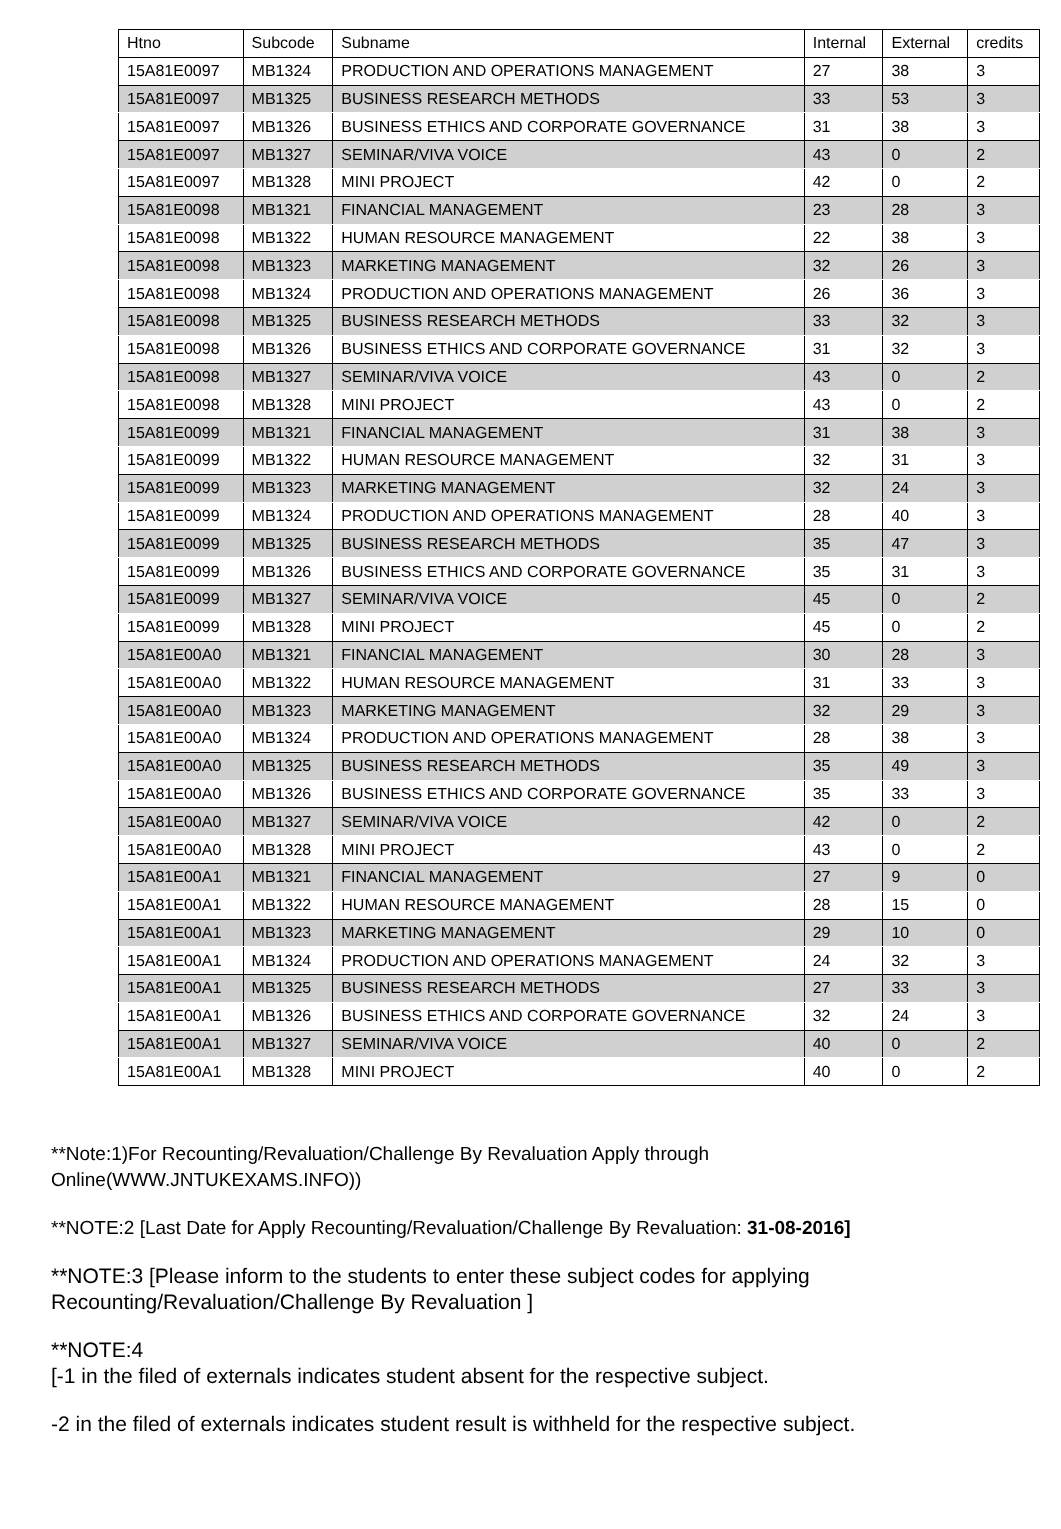| Htno | Subcode | Subname | Internal | External | credits |
| --- | --- | --- | --- | --- | --- |
| 15A81E0097 | MB1324 | PRODUCTION AND OPERATIONS MANAGEMENT | 27 | 38 | 3 |
| 15A81E0097 | MB1325 | BUSINESS RESEARCH METHODS | 33 | 53 | 3 |
| 15A81E0097 | MB1326 | BUSINESS ETHICS AND CORPORATE GOVERNANCE | 31 | 38 | 3 |
| 15A81E0097 | MB1327 | SEMINAR/VIVA VOICE | 43 | 0 | 2 |
| 15A81E0097 | MB1328 | MINI PROJECT | 42 | 0 | 2 |
| 15A81E0098 | MB1321 | FINANCIAL MANAGEMENT | 23 | 28 | 3 |
| 15A81E0098 | MB1322 | HUMAN RESOURCE MANAGEMENT | 22 | 38 | 3 |
| 15A81E0098 | MB1323 | MARKETING MANAGEMENT | 32 | 26 | 3 |
| 15A81E0098 | MB1324 | PRODUCTION AND OPERATIONS MANAGEMENT | 26 | 36 | 3 |
| 15A81E0098 | MB1325 | BUSINESS RESEARCH METHODS | 33 | 32 | 3 |
| 15A81E0098 | MB1326 | BUSINESS ETHICS AND CORPORATE GOVERNANCE | 31 | 32 | 3 |
| 15A81E0098 | MB1327 | SEMINAR/VIVA VOICE | 43 | 0 | 2 |
| 15A81E0098 | MB1328 | MINI PROJECT | 43 | 0 | 2 |
| 15A81E0099 | MB1321 | FINANCIAL MANAGEMENT | 31 | 38 | 3 |
| 15A81E0099 | MB1322 | HUMAN RESOURCE MANAGEMENT | 32 | 31 | 3 |
| 15A81E0099 | MB1323 | MARKETING MANAGEMENT | 32 | 24 | 3 |
| 15A81E0099 | MB1324 | PRODUCTION AND OPERATIONS MANAGEMENT | 28 | 40 | 3 |
| 15A81E0099 | MB1325 | BUSINESS RESEARCH METHODS | 35 | 47 | 3 |
| 15A81E0099 | MB1326 | BUSINESS ETHICS AND CORPORATE GOVERNANCE | 35 | 31 | 3 |
| 15A81E0099 | MB1327 | SEMINAR/VIVA VOICE | 45 | 0 | 2 |
| 15A81E0099 | MB1328 | MINI PROJECT | 45 | 0 | 2 |
| 15A81E00A0 | MB1321 | FINANCIAL MANAGEMENT | 30 | 28 | 3 |
| 15A81E00A0 | MB1322 | HUMAN RESOURCE MANAGEMENT | 31 | 33 | 3 |
| 15A81E00A0 | MB1323 | MARKETING MANAGEMENT | 32 | 29 | 3 |
| 15A81E00A0 | MB1324 | PRODUCTION AND OPERATIONS MANAGEMENT | 28 | 38 | 3 |
| 15A81E00A0 | MB1325 | BUSINESS RESEARCH METHODS | 35 | 49 | 3 |
| 15A81E00A0 | MB1326 | BUSINESS ETHICS AND CORPORATE GOVERNANCE | 35 | 33 | 3 |
| 15A81E00A0 | MB1327 | SEMINAR/VIVA VOICE | 42 | 0 | 2 |
| 15A81E00A0 | MB1328 | MINI PROJECT | 43 | 0 | 2 |
| 15A81E00A1 | MB1321 | FINANCIAL MANAGEMENT | 27 | 9 | 0 |
| 15A81E00A1 | MB1322 | HUMAN RESOURCE MANAGEMENT | 28 | 15 | 0 |
| 15A81E00A1 | MB1323 | MARKETING MANAGEMENT | 29 | 10 | 0 |
| 15A81E00A1 | MB1324 | PRODUCTION AND OPERATIONS MANAGEMENT | 24 | 32 | 3 |
| 15A81E00A1 | MB1325 | BUSINESS RESEARCH METHODS | 27 | 33 | 3 |
| 15A81E00A1 | MB1326 | BUSINESS ETHICS AND CORPORATE GOVERNANCE | 32 | 24 | 3 |
| 15A81E00A1 | MB1327 | SEMINAR/VIVA VOICE | 40 | 0 | 2 |
| 15A81E00A1 | MB1328 | MINI PROJECT | 40 | 0 | 2 |
**Note:1)For Recounting/Revaluation/Challenge By Revaluation Apply through
Online(WWW.JNTUKEXAMS.INFO))
**NOTE:2 [Last Date for Apply Recounting/Revaluation/Challenge By Revaluation: 31-08-2016]
**NOTE:3 [Please inform to the students to enter these subject codes for applying
Recounting/Revaluation/Challenge By Revaluation ]
**NOTE:4
[-1 in the filed of externals indicates student absent for the respective subject.
-2 in the filed of externals indicates student result is withheld for the respective subject.